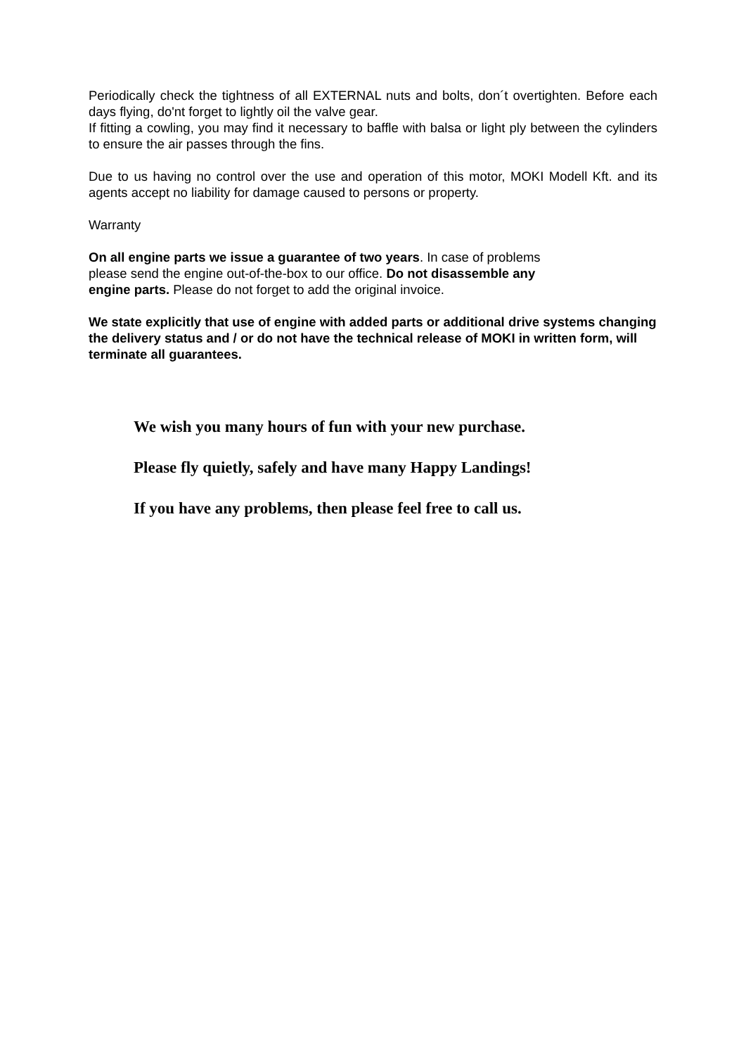Periodically check the tightness of all EXTERNAL nuts and bolts, don´t overtighten. Before each days flying, do'nt forget to lightly oil the valve gear.
If fitting a cowling, you may find it necessary to baffle with balsa or light ply between the cylinders to ensure the air passes through the fins.
Due to us having no control over the use and operation of this motor, MOKI Modell Kft. and its agents accept no liability for damage caused to persons or property.
Warranty
On all engine parts we issue a guarantee of two years. In case of problems
please send the engine out-of-the-box to our office. Do not disassemble any
engine parts. Please do not forget to add the original invoice.
We state explicitly that use of engine with added parts or additional drive systems changing the delivery status and / or do not have the technical release of MOKI in written form, will terminate all guarantees.
We wish you many hours of fun with your new purchase.
Please fly quietly, safely and have many Happy Landings!
If you have any problems, then please feel free to call us.